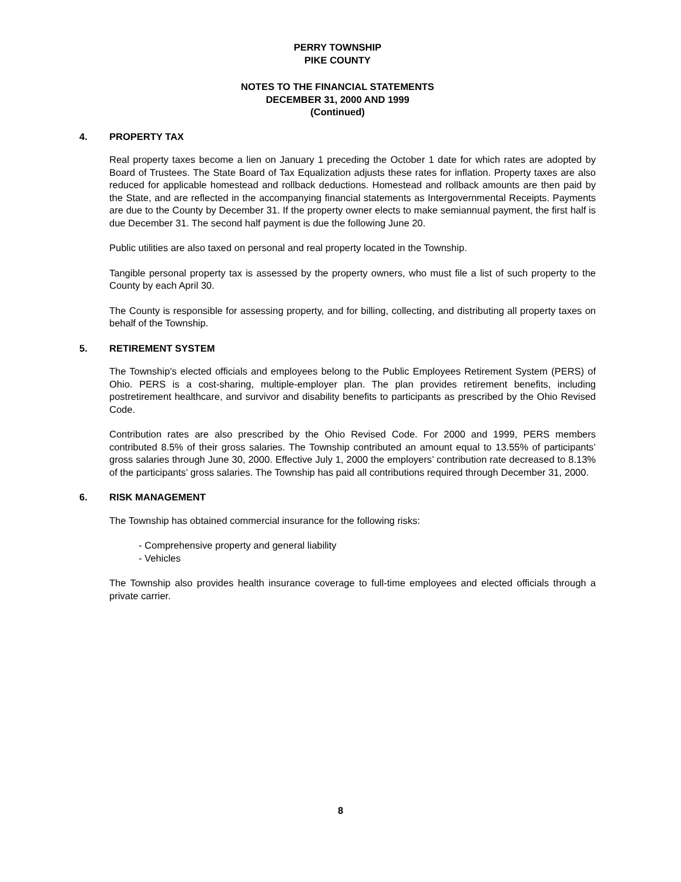PERRY TOWNSHIP
PIKE COUNTY
NOTES TO THE FINANCIAL STATEMENTS
DECEMBER 31, 2000 AND 1999
(Continued)
4. PROPERTY TAX
Real property taxes become a lien on January 1 preceding the October 1 date for which rates are adopted by Board of Trustees. The State Board of Tax Equalization adjusts these rates for inflation. Property taxes are also reduced for applicable homestead and rollback deductions. Homestead and rollback amounts are then paid by the State, and are reflected in the accompanying financial statements as Intergovernmental Receipts. Payments are due to the County by December 31. If the property owner elects to make semiannual payment, the first half is due December 31. The second half payment is due the following June 20.
Public utilities are also taxed on personal and real property located in the Township.
Tangible personal property tax is assessed by the property owners, who must file a list of such property to the County by each April 30.
The County is responsible for assessing property, and for billing, collecting, and distributing all property taxes on behalf of the Township.
5. RETIREMENT SYSTEM
The Township’s elected officials and employees belong to the Public Employees Retirement System (PERS) of Ohio. PERS is a cost-sharing, multiple-employer plan. The plan provides retirement benefits, including postretirement healthcare, and survivor and disability benefits to participants as prescribed by the Ohio Revised Code.
Contribution rates are also prescribed by the Ohio Revised Code. For 2000 and 1999, PERS members contributed 8.5% of their gross salaries. The Township contributed an amount equal to 13.55% of participants’ gross salaries through June 30, 2000. Effective July 1, 2000 the employers’ contribution rate decreased to 8.13% of the participants’ gross salaries. The Township has paid all contributions required through December 31, 2000.
6. RISK MANAGEMENT
The Township has obtained commercial insurance for the following risks:
- Comprehensive property and general liability
- Vehicles
The Township also provides health insurance coverage to full-time employees and elected officials through a private carrier.
8